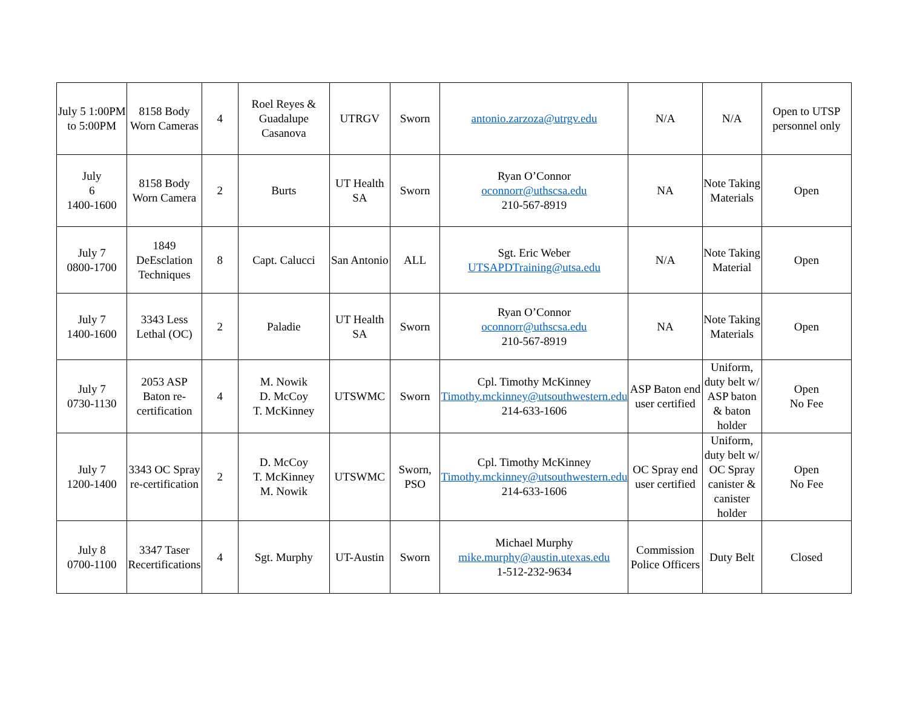| July 5 1:00PM to 5:00PM | 8158 Body Worn Cameras | 4 | Roel Reyes & Guadalupe Casanova | UTRGV | Sworn | antonio.zarzoza@utrgv.edu | N/A | N/A | Open to UTSP personnel only |
| July 6 1400-1600 | 8158 Body Worn Camera | 2 | Burts | UT Health SA | Sworn | Ryan O’Connor oconnorr@uthscsa.edu 210-567-8919 | NA | Note Taking Materials | Open |
| July 7 0800-1700 | 1849 DeEsclation Techniques | 8 | Capt. Calucci | San Antonio | ALL | Sgt. Eric Weber UTSAPDTraining@utsa.edu | N/A | Note Taking Material | Open |
| July 7 1400-1600 | 3343 Less Lethal (OC) | 2 | Paladie | UT Health SA | Sworn | Ryan O’Connor oconnorr@uthscsa.edu 210-567-8919 | NA | Note Taking Materials | Open |
| July 7 0730-1130 | 2053 ASP Baton re-certification | 4 | M. Nowik D. McCoy T. McKinney | UTSWMC | Sworn | Cpl. Timothy McKinney Timothy.mckinney@utsouthwestern.edu 214-633-1606 | ASP Baton end user certified | Uniform, duty belt w/ ASP baton & baton holder | Open No Fee |
| July 7 1200-1400 | 3343 OC Spray re-certification | 2 | D. McCoy T. McKinney M. Nowik | UTSWMC | Sworn, PSO | Cpl. Timothy McKinney Timothy.mckinney@utsouthwestern.edu 214-633-1606 | OC Spray end user certified | Uniform, duty belt w/ OC Spray canister & canister holder | Open No Fee |
| July 8 0700-1100 | 3347 Taser Recertifications | 4 | Sgt. Murphy | UT-Austin | Sworn | Michael Murphy mike.murphy@austin.utexas.edu 1-512-232-9634 | Commission Police Officers | Duty Belt | Closed |